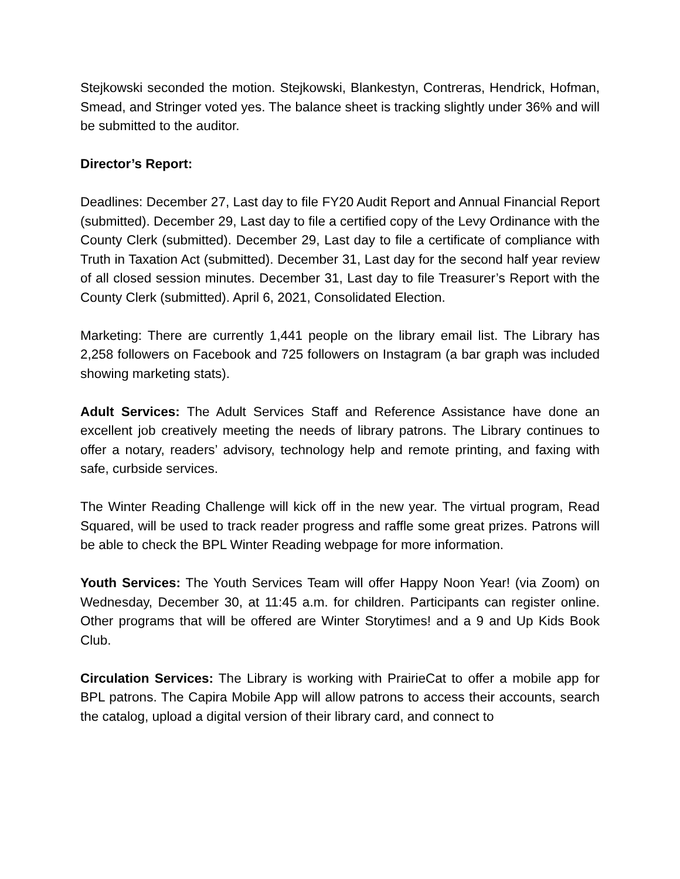Stejkowski seconded the motion. Stejkowski, Blankestyn, Contreras, Hendrick, Hofman, Smead, and Stringer voted yes. The balance sheet is tracking slightly under 36% and will be submitted to the auditor.
Director’s Report:
Deadlines: December 27, Last day to file FY20 Audit Report and Annual Financial Report (submitted). December 29, Last day to file a certified copy of the Levy Ordinance with the County Clerk (submitted). December 29, Last day to file a certificate of compliance with Truth in Taxation Act (submitted). December 31, Last day for the second half year review of all closed session minutes. December 31, Last day to file Treasurer’s Report with the County Clerk (submitted). April 6, 2021, Consolidated Election.
Marketing: There are currently 1,441 people on the library email list. The Library has 2,258 followers on Facebook and 725 followers on Instagram (a bar graph was included showing marketing stats).
Adult Services: The Adult Services Staff and Reference Assistance have done an excellent job creatively meeting the needs of library patrons. The Library continues to offer a notary, readers’ advisory, technology help and remote printing, and faxing with safe, curbside services.
The Winter Reading Challenge will kick off in the new year. The virtual program, Read Squared, will be used to track reader progress and raffle some great prizes. Patrons will be able to check the BPL Winter Reading webpage for more information.
Youth Services: The Youth Services Team will offer Happy Noon Year! (via Zoom) on Wednesday, December 30, at 11:45 a.m. for children. Participants can register online. Other programs that will be offered are Winter Storytimes! and a 9 and Up Kids Book Club.
Circulation Services: The Library is working with PrairieCat to offer a mobile app for BPL patrons. The Capira Mobile App will allow patrons to access their accounts, search the catalog, upload a digital version of their library card, and connect to